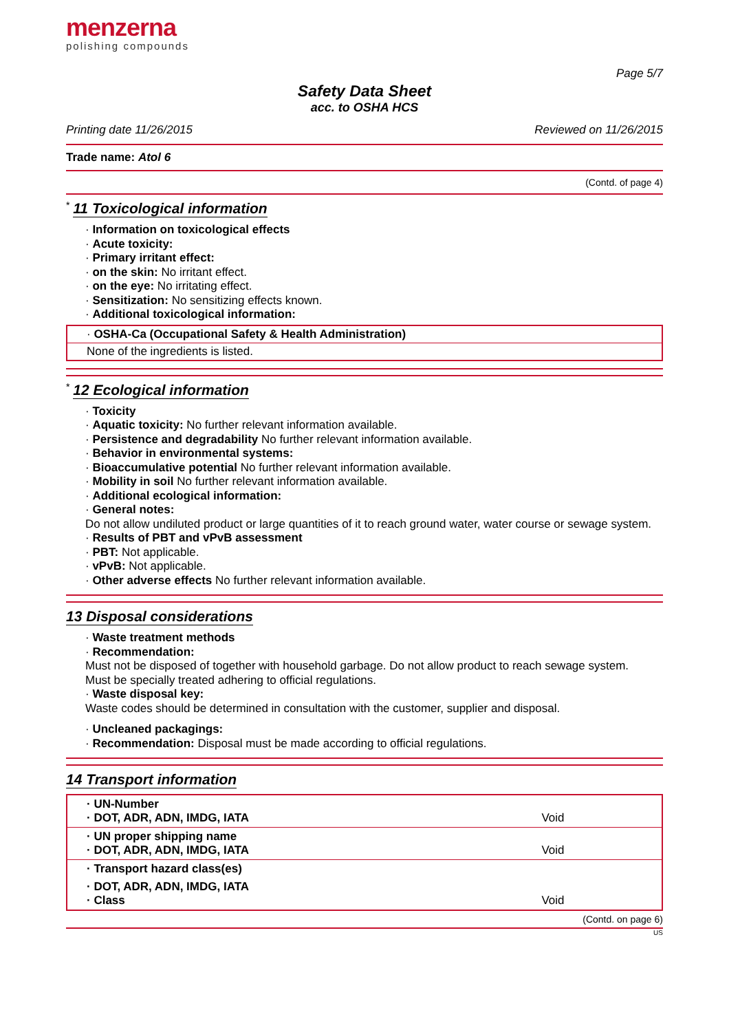menzerna
polishing compounds
Page 5/7
Safety Data Sheet
acc. to OSHA HCS
Printing date 11/26/2015 Reviewed on 11/26/2015
Trade name: Atol 6
(Contd. of page 4)
<sup>*</sup>
11 Toxicological information
· Information on toxicological effects
· Acute toxicity:
· Primary irritant effect:
· on the skin: No irritant effect.
· on the eye: No irritating effect.
· Sensitization: No sensitizing effects known.
· Additional toxicological information:
· OSHA-Ca (Occupational Safety & Health Administration)
None of the ingredients is listed.
<sup>*</sup>
12 Ecological information
· Toxicity
· Aquatic toxicity: No further relevant information available.
· Persistence and degradability No further relevant information available.
· Behavior in environmental systems:
· Bioaccumulative potential No further relevant information available.
· Mobility in soil No further relevant information available.
· Additional ecological information:
· General notes:
Do not allow undiluted product or large quantities of it to reach ground water, water course or sewage system.
· Results of PBT and vPvB assessment
· PBT: Not applicable.
· vPvB: Not applicable.
· Other adverse effects No further relevant information available.
13 Disposal considerations
· Waste treatment methods
· Recommendation:
Must not be disposed of together with household garbage. Do not allow product to reach sewage system.
Must be specially treated adhering to official regulations.
· Waste disposal key:
Waste codes should be determined in consultation with the customer, supplier and disposal.
· Uncleaned packagings:
· Recommendation: Disposal must be made according to official regulations.
14 Transport information
| · UN-Number · DOT, ADR, ADN, IMDG, IATA | Void |
| · UN proper shipping name · DOT, ADR, ADN, IMDG, IATA | Void |
| · Transport hazard class(es) | |
| · DOT, ADR, ADN, IMDG, IATA · Class | Void |
(Contd. on page 6)
US